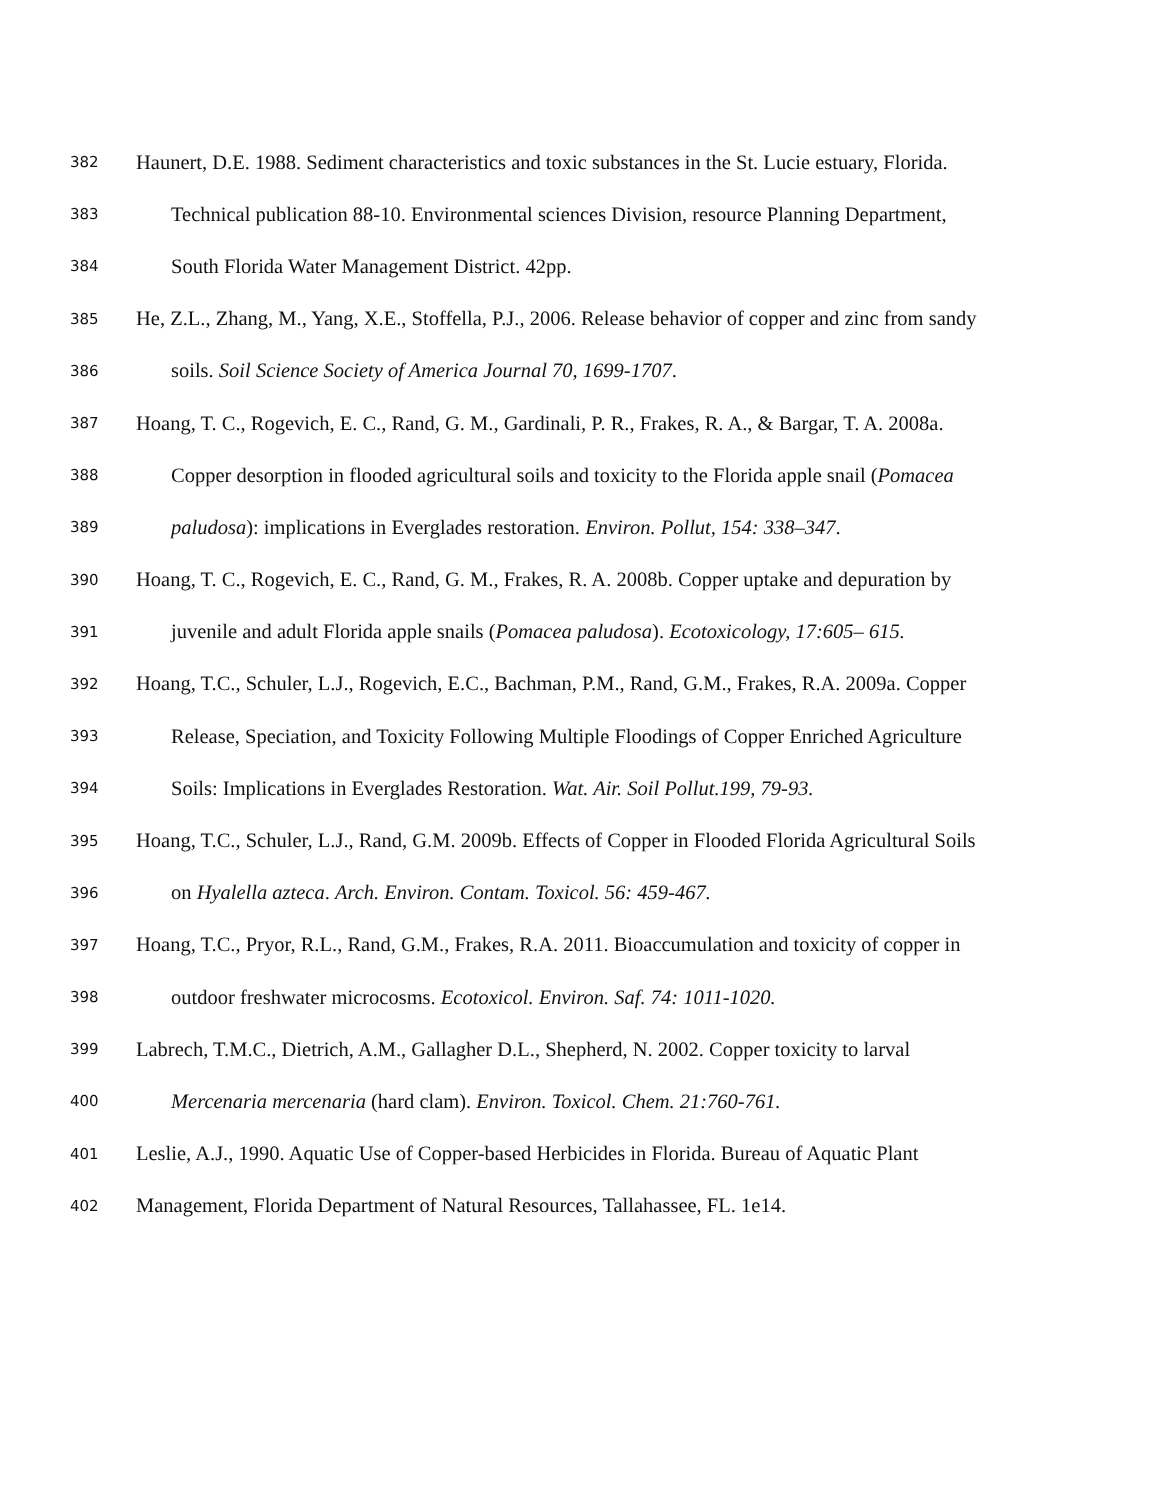382 Haunert, D.E. 1988. Sediment characteristics and toxic substances in the St. Lucie estuary, Florida.
383 Technical publication 88-10. Environmental sciences Division, resource Planning Department,
384 South Florida Water Management District. 42pp.
385 He, Z.L., Zhang, M., Yang, X.E., Stoffella, P.J., 2006. Release behavior of copper and zinc from sandy
386 soils. Soil Science Society of America Journal 70, 1699-1707.
387 Hoang, T. C., Rogevich, E. C., Rand, G. M., Gardinali, P. R., Frakes, R. A., & Bargar, T. A. 2008a.
388 Copper desorption in flooded agricultural soils and toxicity to the Florida apple snail (Pomacea
389 paludosa): implications in Everglades restoration. Environ. Pollut, 154: 338–347.
390 Hoang, T. C., Rogevich, E. C., Rand, G. M., Frakes, R. A. 2008b. Copper uptake and depuration by
391 juvenile and adult Florida apple snails (Pomacea paludosa). Ecotoxicology, 17:605– 615.
392 Hoang, T.C., Schuler, L.J., Rogevich, E.C., Bachman, P.M., Rand, G.M., Frakes, R.A. 2009a. Copper
393 Release, Speciation, and Toxicity Following Multiple Floodings of Copper Enriched Agriculture
394 Soils: Implications in Everglades Restoration. Wat. Air. Soil Pollut.199, 79-93.
395 Hoang, T.C., Schuler, L.J., Rand, G.M. 2009b. Effects of Copper in Flooded Florida Agricultural Soils
396 on Hyalella azteca. Arch. Environ. Contam. Toxicol. 56: 459-467.
397 Hoang, T.C., Pryor, R.L., Rand, G.M., Frakes, R.A. 2011. Bioaccumulation and toxicity of copper in
398 outdoor freshwater microcosms. Ecotoxicol. Environ. Saf. 74: 1011-1020.
399 Labrech, T.M.C., Dietrich, A.M., Gallagher D.L., Shepherd, N. 2002. Copper toxicity to larval
400 Mercenaria mercenaria (hard clam). Environ. Toxicol. Chem. 21:760-761.
401 Leslie, A.J., 1990. Aquatic Use of Copper-based Herbicides in Florida. Bureau of Aquatic Plant
402 Management, Florida Department of Natural Resources, Tallahassee, FL. 1e14.